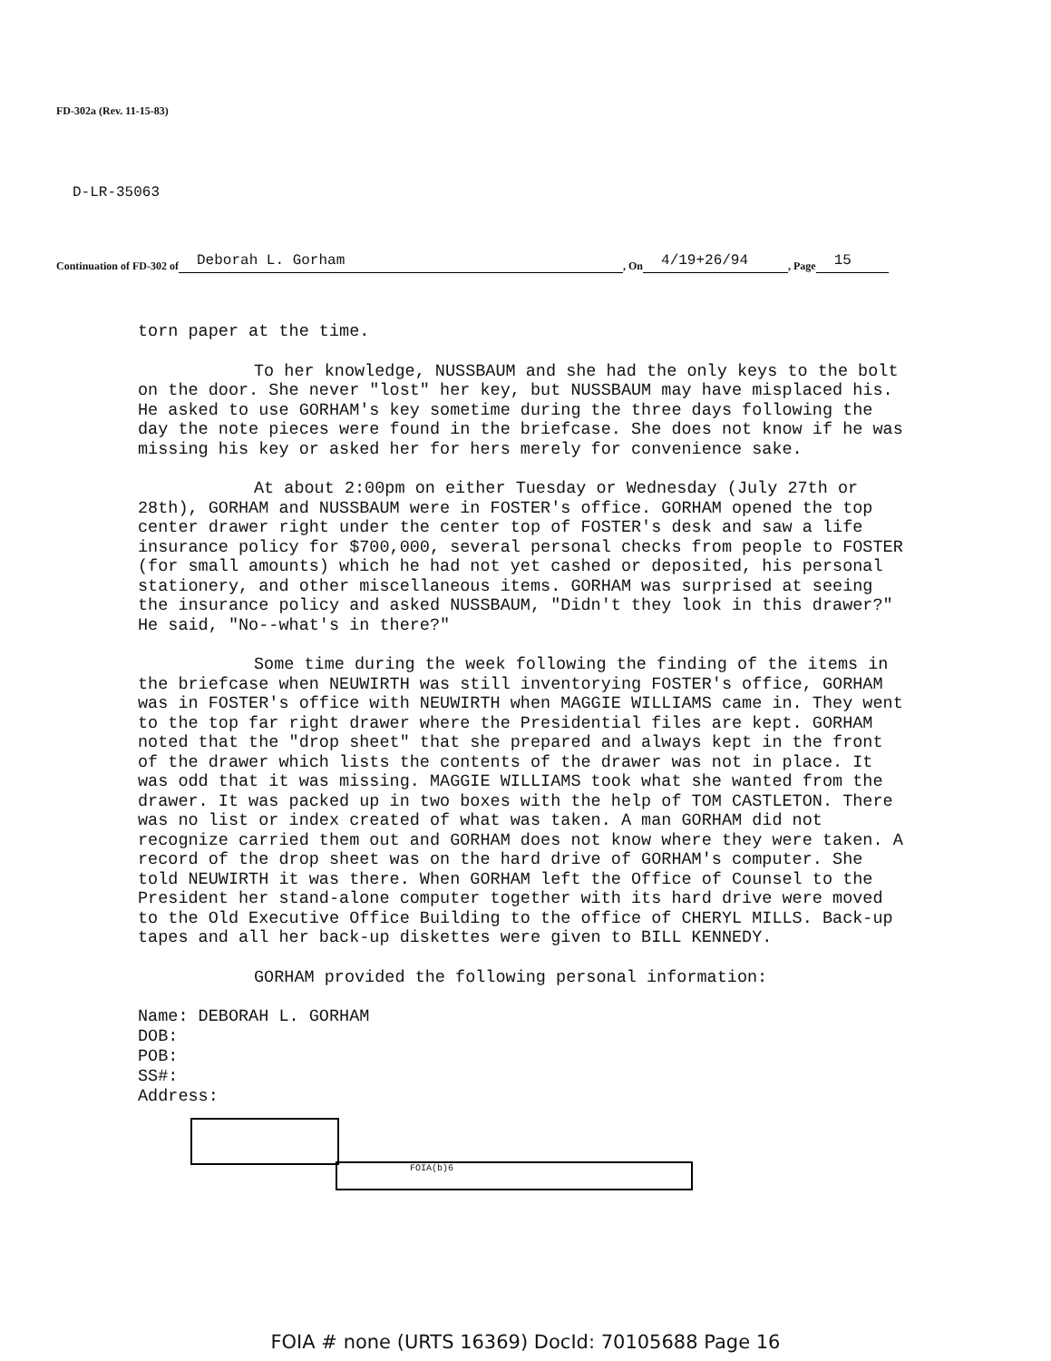FD-302a (Rev. 11-15-83)
D-LR-35063
Continuation of FD-302 of Deborah L. Gorham, On 4/19+26/94, Page 15
torn paper at the time.
To her knowledge, NUSSBAUM and she had the only keys to the bolt on the door. She never "lost" her key, but NUSSBAUM may have misplaced his. He asked to use GORHAM's key sometime during the three days following the day the note pieces were found in the briefcase. She does not know if he was missing his key or asked her for hers merely for convenience sake.
At about 2:00pm on either Tuesday or Wednesday (July 27th or 28th), GORHAM and NUSSBAUM were in FOSTER's office. GORHAM opened the top center drawer right under the center top of FOSTER's desk and saw a life insurance policy for $700,000, several personal checks from people to FOSTER (for small amounts) which he had not yet cashed or deposited, his personal stationery, and other miscellaneous items. GORHAM was surprised at seeing the insurance policy and asked NUSSBAUM, "Didn't they look in this drawer?" He said, "No--what's in there?"
Some time during the week following the finding of the items in the briefcase when NEUWIRTH was still inventorying FOSTER's office, GORHAM was in FOSTER's office with NEUWIRTH when MAGGIE WILLIAMS came in. They went to the top far right drawer where the Presidential files are kept. GORHAM noted that the "drop sheet" that she prepared and always kept in the front of the drawer which lists the contents of the drawer was not in place. It was odd that it was missing. MAGGIE WILLIAMS took what she wanted from the drawer. It was packed up in two boxes with the help of TOM CASTLETON. There was no list or index created of what was taken. A man GORHAM did not recognize carried them out and GORHAM does not know where they were taken. A record of the drop sheet was on the hard drive of GORHAM's computer. She told NEUWIRTH it was there. When GORHAM left the Office of Counsel to the President her stand-alone computer together with its hard drive were moved to the Old Executive Office Building to the office of CHERYL MILLS. Back-up tapes and all her back-up diskettes were given to BILL KENNEDY.
GORHAM provided the following personal information:
Name: DEBORAH L. GORHAM
DOB:
POB:
SS#:
Address:
FOIA(b)6
FOIA # none (URTS 16369) DocId: 70105688 Page 16